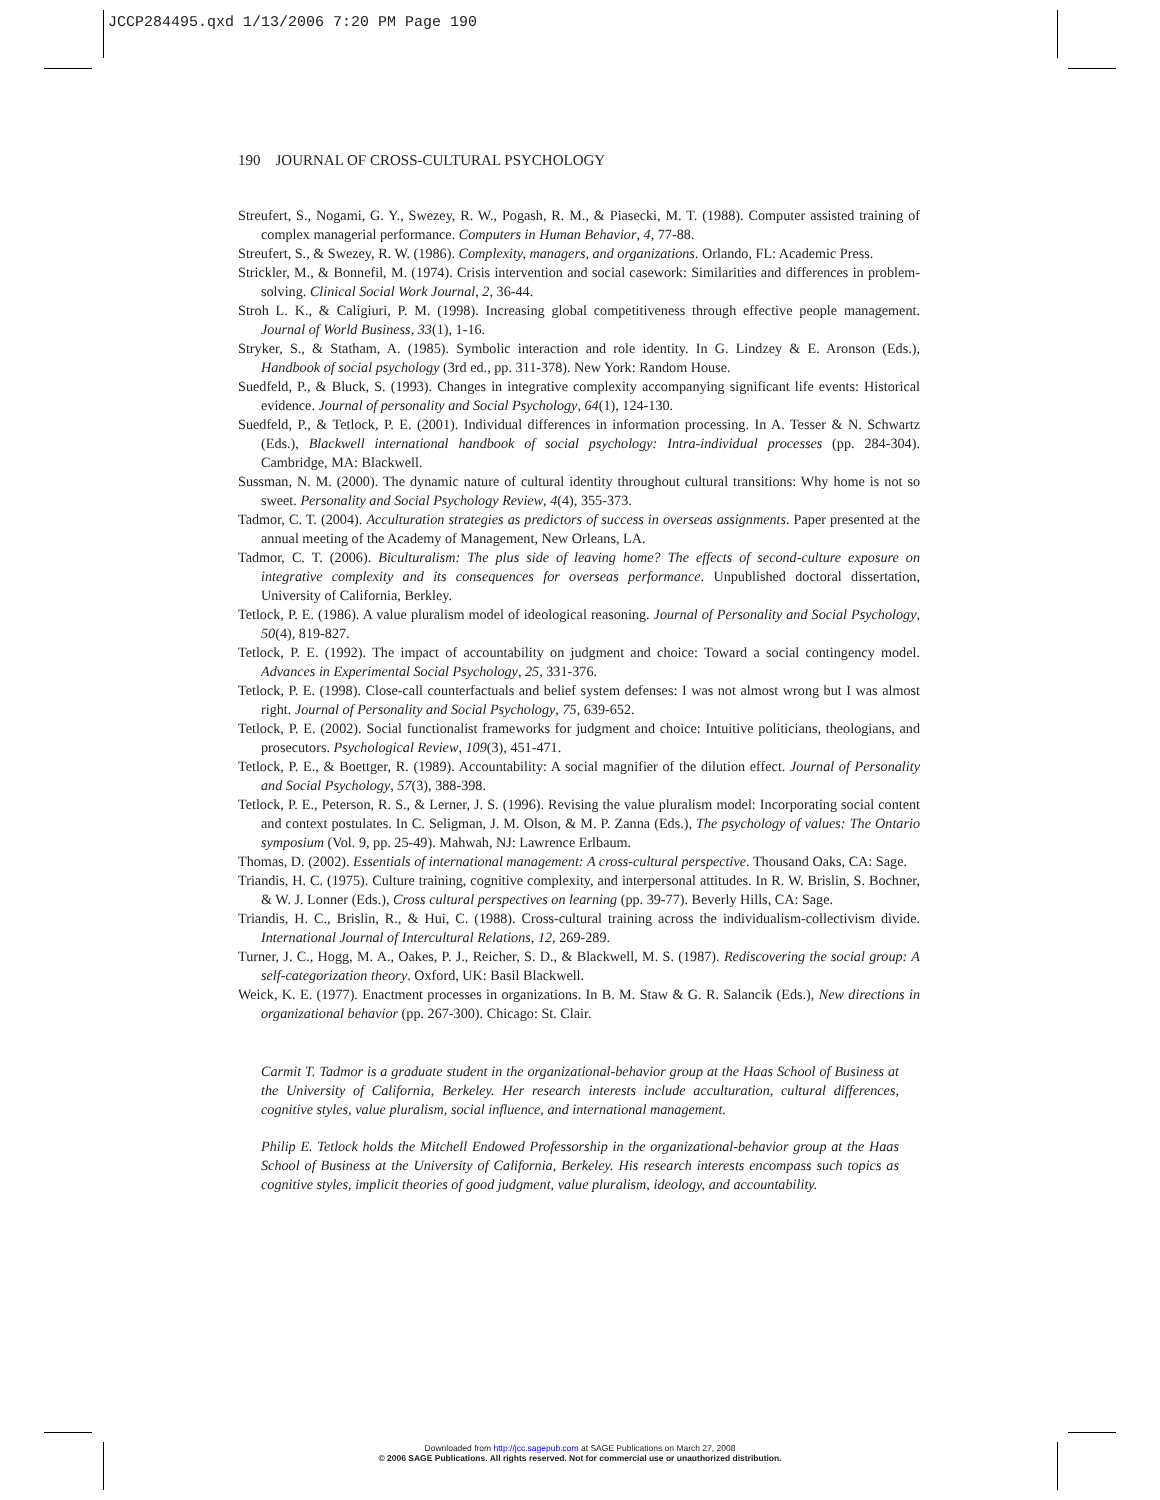JCCP284495.qxd 1/13/2006 7:20 PM Page 190
190 JOURNAL OF CROSS-CULTURAL PSYCHOLOGY
Streufert, S., Nogami, G. Y., Swezey, R. W., Pogash, R. M., & Piasecki, M. T. (1988). Computer assisted training of complex managerial performance. Computers in Human Behavior, 4, 77-88.
Streufert, S., & Swezey, R. W. (1986). Complexity, managers, and organizations. Orlando, FL: Academic Press.
Strickler, M., & Bonnefil, M. (1974). Crisis intervention and social casework: Similarities and differences in problem-solving. Clinical Social Work Journal, 2, 36-44.
Stroh L. K., & Caligiuri, P. M. (1998). Increasing global competitiveness through effective people management. Journal of World Business, 33(1), 1-16.
Stryker, S., & Statham, A. (1985). Symbolic interaction and role identity. In G. Lindzey & E. Aronson (Eds.), Handbook of social psychology (3rd ed., pp. 311-378). New York: Random House.
Suedfeld, P., & Bluck, S. (1993). Changes in integrative complexity accompanying significant life events: Historical evidence. Journal of personality and Social Psychology, 64(1), 124-130.
Suedfeld, P., & Tetlock, P. E. (2001). Individual differences in information processing. In A. Tesser & N. Schwartz (Eds.), Blackwell international handbook of social psychology: Intra-individual processes (pp. 284-304). Cambridge, MA: Blackwell.
Sussman, N. M. (2000). The dynamic nature of cultural identity throughout cultural transitions: Why home is not so sweet. Personality and Social Psychology Review, 4(4), 355-373.
Tadmor, C. T. (2004). Acculturation strategies as predictors of success in overseas assignments. Paper presented at the annual meeting of the Academy of Management, New Orleans, LA.
Tadmor, C. T. (2006). Biculturalism: The plus side of leaving home? The effects of second-culture exposure on integrative complexity and its consequences for overseas performance. Unpublished doctoral dissertation, University of California, Berkley.
Tetlock, P. E. (1986). A value pluralism model of ideological reasoning. Journal of Personality and Social Psychology, 50(4), 819-827.
Tetlock, P. E. (1992). The impact of accountability on judgment and choice: Toward a social contingency model. Advances in Experimental Social Psychology, 25, 331-376.
Tetlock, P. E. (1998). Close-call counterfactuals and belief system defenses: I was not almost wrong but I was almost right. Journal of Personality and Social Psychology, 75, 639-652.
Tetlock, P. E. (2002). Social functionalist frameworks for judgment and choice: Intuitive politicians, theologians, and prosecutors. Psychological Review, 109(3), 451-471.
Tetlock, P. E., & Boettger, R. (1989). Accountability: A social magnifier of the dilution effect. Journal of Personality and Social Psychology, 57(3), 388-398.
Tetlock, P. E., Peterson, R. S., & Lerner, J. S. (1996). Revising the value pluralism model: Incorporating social content and context postulates. In C. Seligman, J. M. Olson, & M. P. Zanna (Eds.), The psychology of values: The Ontario symposium (Vol. 9, pp. 25-49). Mahwah, NJ: Lawrence Erlbaum.
Thomas, D. (2002). Essentials of international management: A cross-cultural perspective. Thousand Oaks, CA: Sage.
Triandis, H. C. (1975). Culture training, cognitive complexity, and interpersonal attitudes. In R. W. Brislin, S. Bochner, & W. J. Lonner (Eds.), Cross cultural perspectives on learning (pp. 39-77). Beverly Hills, CA: Sage.
Triandis, H. C., Brislin, R., & Hui, C. (1988). Cross-cultural training across the individualism-collectivism divide. International Journal of Intercultural Relations, 12, 269-289.
Turner, J. C., Hogg, M. A., Oakes, P. J., Reicher, S. D., & Blackwell, M. S. (1987). Rediscovering the social group: A self-categorization theory. Oxford, UK: Basil Blackwell.
Weick, K. E. (1977). Enactment processes in organizations. In B. M. Staw & G. R. Salancik (Eds.), New directions in organizational behavior (pp. 267-300). Chicago: St. Clair.
Carmit T. Tadmor is a graduate student in the organizational-behavior group at the Haas School of Business at the University of California, Berkeley. Her research interests include acculturation, cultural differences, cognitive styles, value pluralism, social influence, and international management.
Philip E. Tetlock holds the Mitchell Endowed Professorship in the organizational-behavior group at the Haas School of Business at the University of California, Berkeley. His research interests encompass such topics as cognitive styles, implicit theories of good judgment, value pluralism, ideology, and accountability.
Downloaded from http://jcc.sagepub.com at SAGE Publications on March 27, 2008
© 2006 SAGE Publications. All rights reserved. Not for commercial use or unauthorized distribution.